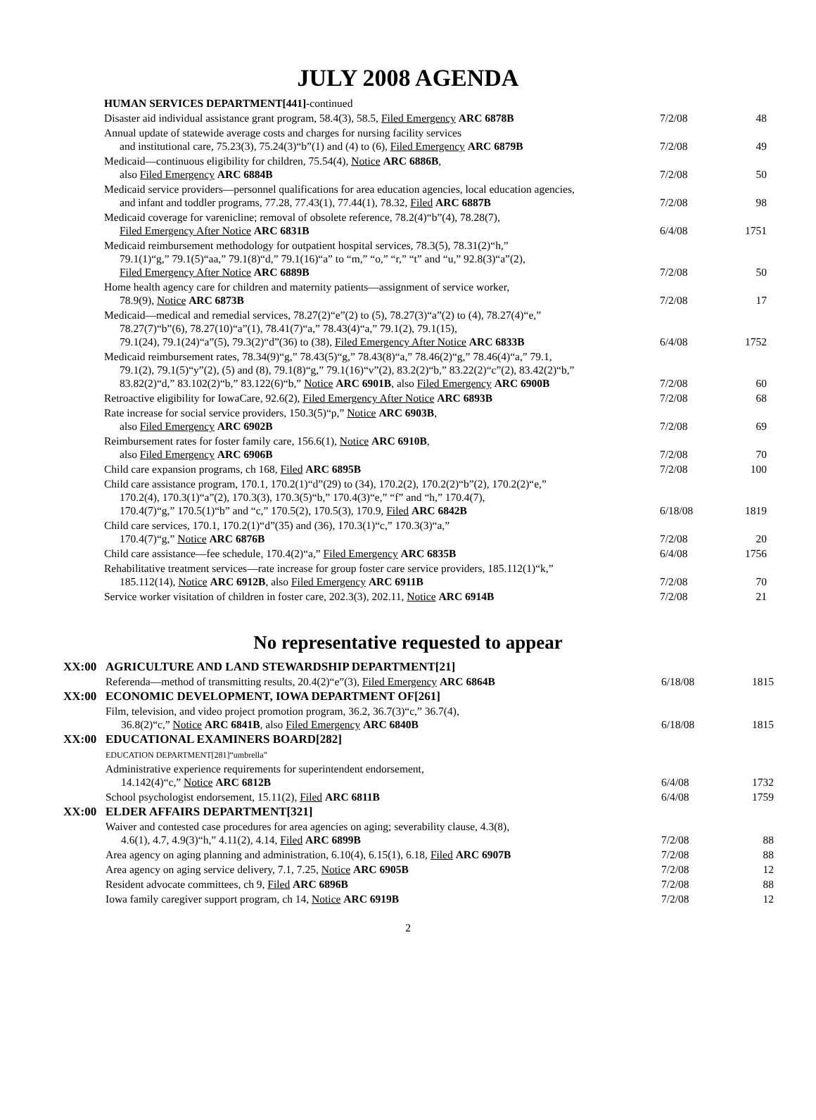JULY 2008 AGENDA
| HUMAN SERVICES DEPARTMENT[441] -continued | | |
| Disaster aid individual assistance grant program, 58.4(3), 58.5, Filed Emergency ARC 6878B | 7/2/08 | 48 |
| Annual update of statewide average costs and charges for nursing facility services and institutional care, 75.23(3), 75.24(3)“b”(1) and (4) to (6), Filed Emergency ARC 6879B | 7/2/08 | 49 |
| Medicaid—continuous eligibility for children, 75.54(4), Notice ARC 6886B , also Filed Emergency ARC 6884B | 7/2/08 | 50 |
| Medicaid service providers—personnel qualifications for area education agencies, local education agencies, and infant and toddler programs, 77.28, 77.43(1), 77.44(1), 78.32, Filed ARC 6887B | 7/2/08 | 98 |
| Medicaid coverage for varenicline; removal of obsolete reference, 78.2(4)“b”(4), 78.28(7), Filed Emergency After Notice ARC 6831B | 6/4/08 | 1751 |
| Medicaid reimbursement methodology for outpatient hospital services, 78.3(5), 78.31(2)“h,” 79.1(1)“g,” 79.1(5)“aa,” 79.1(8)“d,” 79.1(16)“a” to “m,” “o,” “r,” “t” and “u,” 92.8(3)“a”(2), Filed Emergency After Notice ARC 6889B | 7/2/08 | 50 |
| Home health agency care for children and maternity patients—assignment of service worker, 78.9(9), Notice ARC 6873B | 7/2/08 | 17 |
| Medicaid—medical and remedial services, 78.27(2)“e”(2) to (5), 78.27(3)“a”(2) to (4), 78.27(4)“e,” 78.27(7)“b”(6), 78.27(10)“a”(1), 78.41(7)“a,” 78.43(4)“a,” 79.1(2), 79.1(15), 79.1(24), 79.1(24)“a”(5), 79.3(2)“d”(36) to (38), Filed Emergency After Notice ARC 6833B | 6/4/08 | 1752 |
| Medicaid reimbursement rates, 78.34(9)“g,” 78.43(5)“g,” 78.43(8)“a,” 78.46(2)“g,” 78.46(4)“a,” 79.1, 79.1(2), 79.1(5)“y”(2), (5) and (8), 79.1(8)“g,” 79.1(16)“v”(2), 83.2(2)“b,” 83.22(2)“c”(2), 83.42(2)“b,” 83.82(2)“d,” 83.102(2)“b,” 83.122(6)“b,” Notice ARC 6901B , also Filed Emergency ARC 6900B | 7/2/08 | 60 |
| Retroactive eligibility for IowaCare, 92.6(2), Filed Emergency After Notice ARC 6893B | 7/2/08 | 68 |
| Rate increase for social service providers, 150.3(5)“p,” Notice ARC 6903B , also Filed Emergency ARC 6902B | 7/2/08 | 69 |
| Reimbursement rates for foster family care, 156.6(1), Notice ARC 6910B , also Filed Emergency ARC 6906B | 7/2/08 | 70 |
| Child care expansion programs, ch 168, Filed ARC 6895B | 7/2/08 | 100 |
| Child care assistance program, 170.1, 170.2(1)“d”(29) to (34), 170.2(2), 170.2(2)“b”(2), 170.2(2)“e,” 170.2(4), 170.3(1)“a”(2), 170.3(3), 170.3(5)“b,” 170.4(3)“e,” “f” and “h,” 170.4(7), 170.4(7)“g,” 170.5(1)“b” and “c,” 170.5(2), 170.5(3), 170.9, Filed ARC 6842B | 6/18/08 | 1819 |
| Child care services, 170.1, 170.2(1)“d”(35) and (36), 170.3(1)“c,” 170.3(3)“a,” 170.4(7)“g,” Notice ARC 6876B | 7/2/08 | 20 |
| Child care assistance—fee schedule, 170.4(2)“a,” Filed Emergency ARC 6835B | 6/4/08 | 1756 |
| Rehabilitative treatment services—rate increase for group foster care service providers, 185.112(1)“k,” 185.112(14), Notice ARC 6912B , also Filed Emergency ARC 6911B | 7/2/08 | 70 |
| Service worker visitation of children in foster care, 202.3(3), 202.11, Notice ARC 6914B | 7/2/08 | 21 |
No representative requested to appear
| XX:00 | AGRICULTURE AND LAND STEWARDSHIP DEPARTMENT[21] | | |
| | Referenda—method of transmitting results, 20.4(2)“e”(3), Filed Emergency ARC 6864B | 6/18/08 | 1815 |
| XX:00 | ECONOMIC DEVELOPMENT, IOWA DEPARTMENT OF[261] | | |
| | Film, television, and video project promotion program, 36.2, 36.7(3)“c,” 36.7(4), 36.8(2)“c,” Notice ARC 6841B , also Filed Emergency ARC 6840B | 6/18/08 | 1815 |
| XX:00 | EDUCATIONAL EXAMINERS BOARD[282] | | |
| | EDUCATION DEPARTMENT[281]“umbrella” Administrative experience requirements for superintendent endorsement, 14.142(4)“c,” Notice ARC 6812B | 6/4/08 | 1732 |
| | School psychologist endorsement, 15.11(2), Filed ARC 6811B | 6/4/08 | 1759 |
| XX:00 | ELDER AFFAIRS DEPARTMENT[321] | | |
| | Waiver and contested case procedures for area agencies on aging; severability clause, 4.3(8), 4.6(1), 4.7, 4.9(3)“h,” 4.11(2), 4.14, Filed ARC 6899B | 7/2/08 | 88 |
| | Area agency on aging planning and administration, 6.10(4), 6.15(1), 6.18, Filed ARC 6907B | 7/2/08 | 88 |
| | Area agency on aging service delivery, 7.1, 7.25, Notice ARC 6905B | 7/2/08 | 12 |
| | Resident advocate committees, ch 9, Filed ARC 6896B | 7/2/08 | 88 |
| | Iowa family caregiver support program, ch 14, Notice ARC 6919B | 7/2/08 | 12 |
2